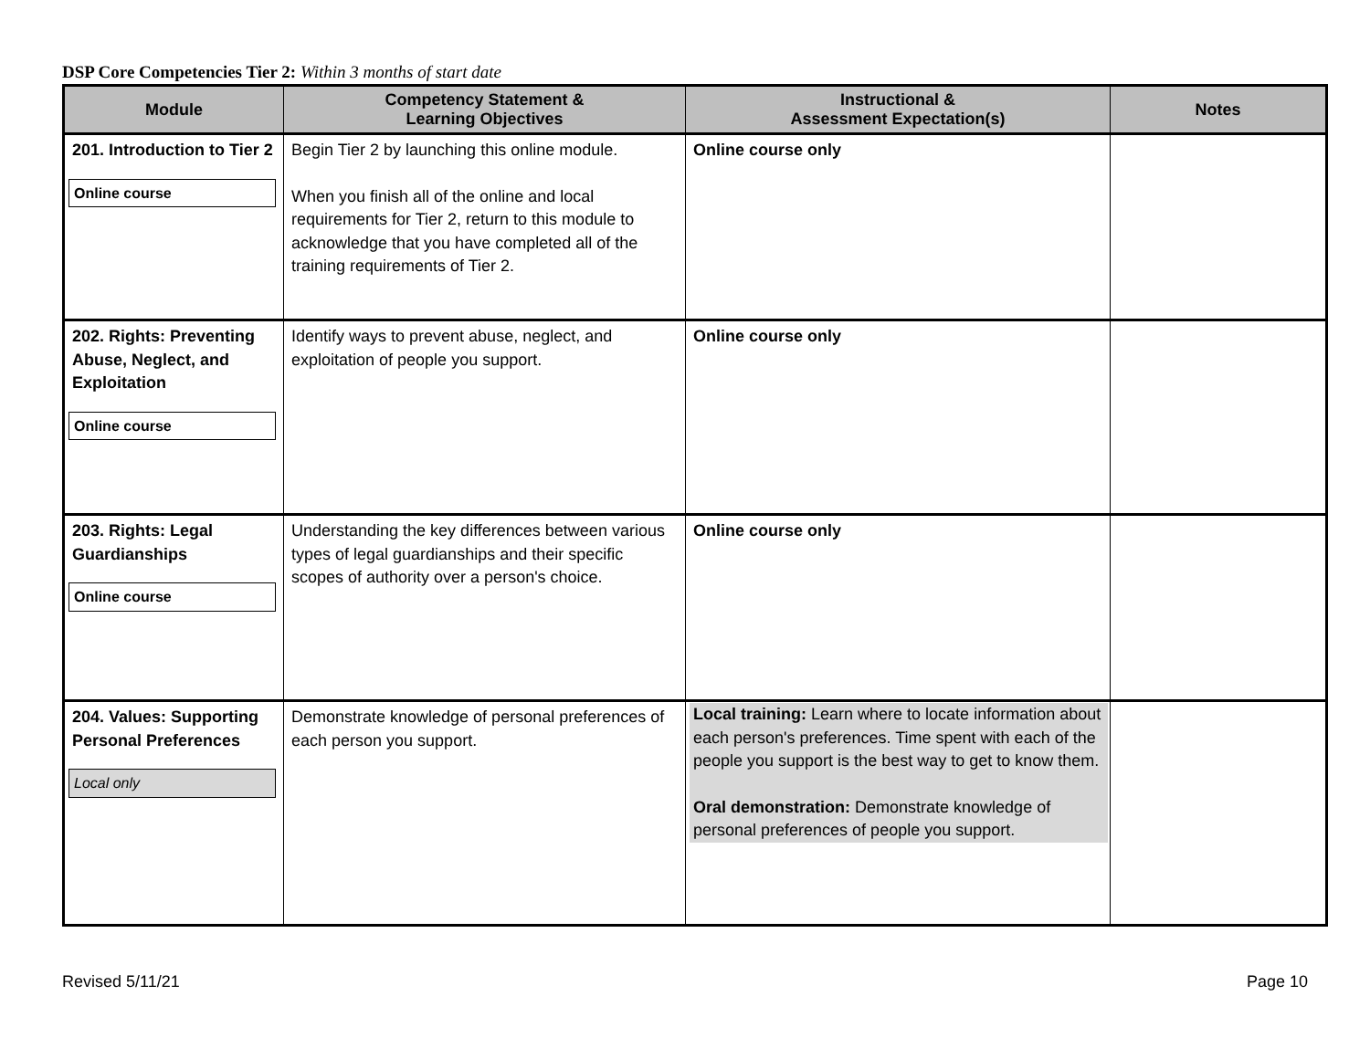DSP Core Competencies Tier 2: Within 3 months of start date
| Module | Competency Statement & Learning Objectives | Instructional & Assessment Expectation(s) | Notes |
| --- | --- | --- | --- |
| 201. Introduction to Tier 2 Online course | Begin Tier 2 by launching this online module. When you finish all of the online and local requirements for Tier 2, return to this module to acknowledge that you have completed all of the training requirements of Tier 2. | Online course only | |
| 202. Rights: Preventing Abuse, Neglect, and Exploitation Online course | Identify ways to prevent abuse, neglect, and exploitation of people you support. | Online course only | |
| 203. Rights: Legal Guardianships Online course | Understanding the key differences between various types of legal guardianships and their specific scopes of authority over a person's choice. | Online course only | |
| 204. Values: Supporting Personal Preferences Local only | Demonstrate knowledge of personal preferences of each person you support. | Local training: Learn where to locate information about each person's preferences. Time spent with each of the people you support is the best way to get to know them. Oral demonstration: Demonstrate knowledge of personal preferences of people you support. | |
Revised 5/11/21 Page 10